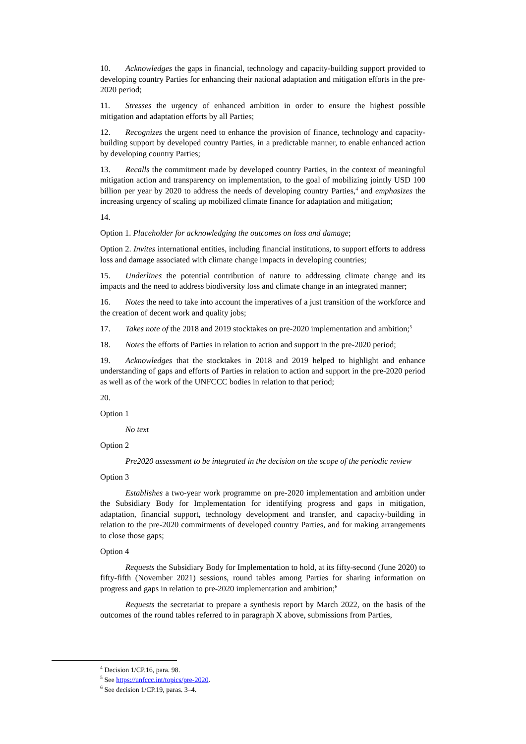10. Acknowledges the gaps in financial, technology and capacity-building support provided to developing country Parties for enhancing their national adaptation and mitigation efforts in the pre-2020 period;
11. Stresses the urgency of enhanced ambition in order to ensure the highest possible mitigation and adaptation efforts by all Parties;
12. Recognizes the urgent need to enhance the provision of finance, technology and capacity-building support by developed country Parties, in a predictable manner, to enable enhanced action by developing country Parties;
13. Recalls the commitment made by developed country Parties, in the context of meaningful mitigation action and transparency on implementation, to the goal of mobilizing jointly USD 100 billion per year by 2020 to address the needs of developing country Parties,<sup>4</sup> and emphasizes the increasing urgency of scaling up mobilized climate finance for adaptation and mitigation;
14.
Option 1. Placeholder for acknowledging the outcomes on loss and damage;
Option 2. Invites international entities, including financial institutions, to support efforts to address loss and damage associated with climate change impacts in developing countries;
15. Underlines the potential contribution of nature to addressing climate change and its impacts and the need to address biodiversity loss and climate change in an integrated manner;
16. Notes the need to take into account the imperatives of a just transition of the workforce and the creation of decent work and quality jobs;
17. Takes note of the 2018 and 2019 stocktakes on pre-2020 implementation and ambition;<sup>5</sup>
18. Notes the efforts of Parties in relation to action and support in the pre-2020 period;
19. Acknowledges that the stocktakes in 2018 and 2019 helped to highlight and enhance understanding of gaps and efforts of Parties in relation to action and support in the pre-2020 period as well as of the work of the UNFCCC bodies in relation to that period;
20.
Option 1
No text
Option 2
Pre2020 assessment to be integrated in the decision on the scope of the periodic review
Option 3
Establishes a two-year work programme on pre-2020 implementation and ambition under the Subsidiary Body for Implementation for identifying progress and gaps in mitigation, adaptation, financial support, technology development and transfer, and capacity-building in relation to the pre-2020 commitments of developed country Parties, and for making arrangements to close those gaps;
Option 4
Requests the Subsidiary Body for Implementation to hold, at its fifty-second (June 2020) to fifty-fifth (November 2021) sessions, round tables among Parties for sharing information on progress and gaps in relation to pre-2020 implementation and ambition;<sup>6</sup>
Requests the secretariat to prepare a synthesis report by March 2022, on the basis of the outcomes of the round tables referred to in paragraph X above, submissions from Parties,
<sup>4</sup> Decision 1/CP.16, para. 98.
<sup>5</sup> See https://unfccc.int/topics/pre-2020.
<sup>6</sup> See decision 1/CP.19, paras. 3–4.